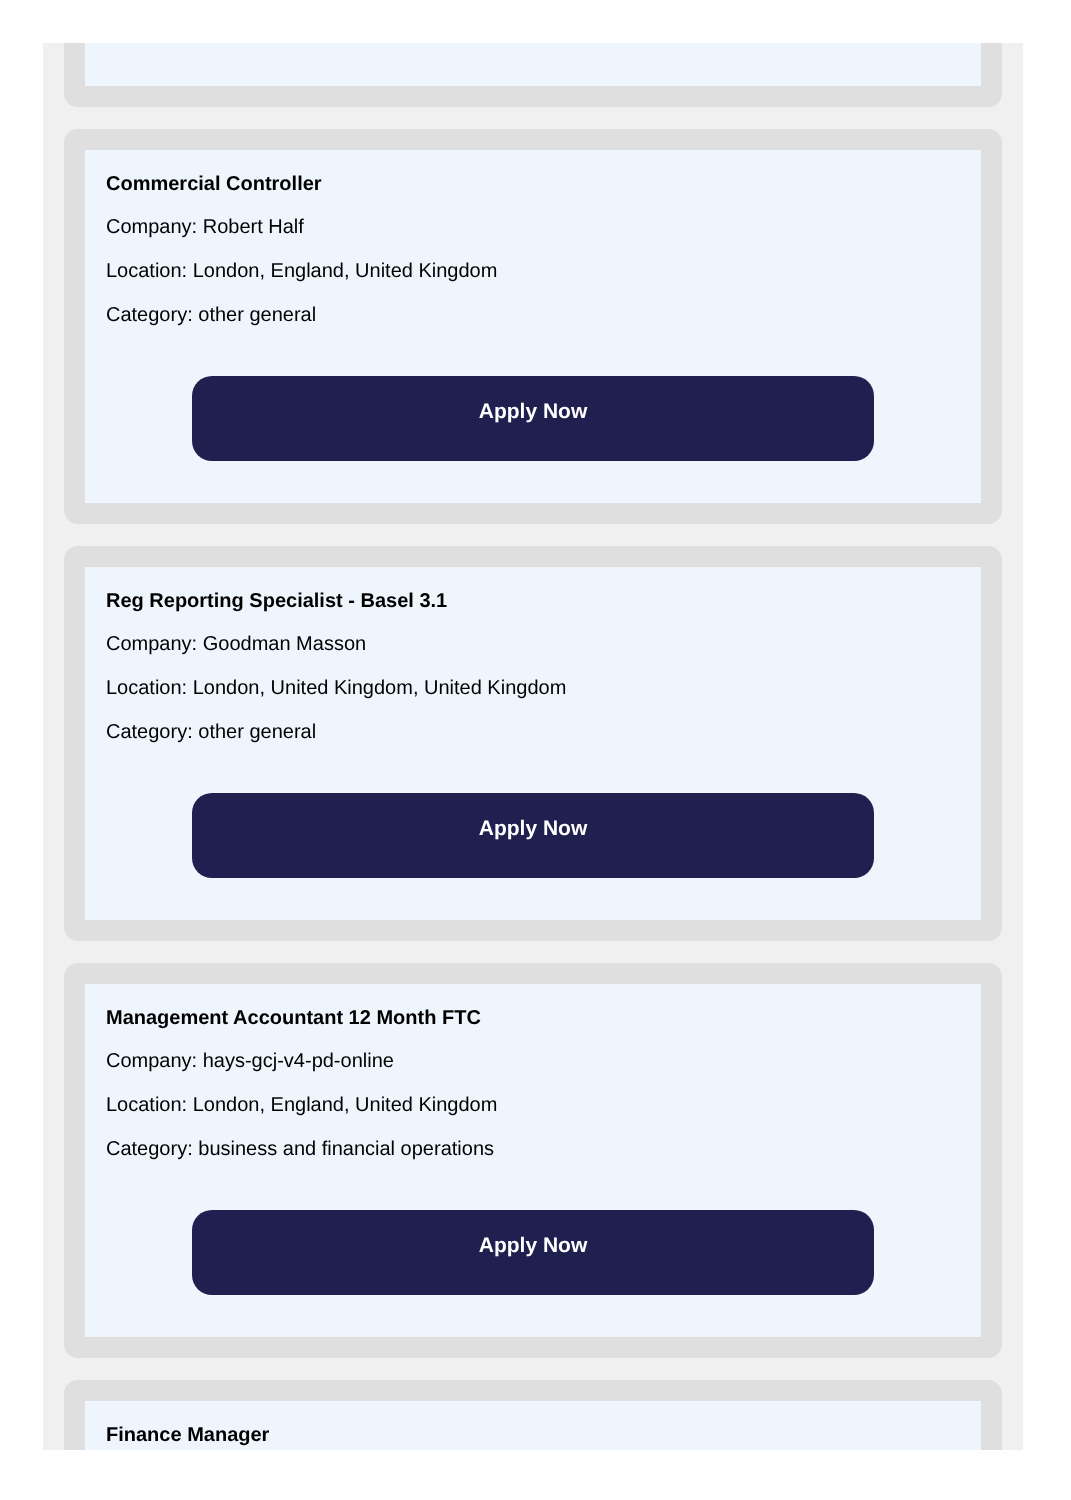Commercial Controller
Company: Robert Half
Location: London, England, United Kingdom
Category: other general
Apply Now
Reg Reporting Specialist - Basel 3.1
Company: Goodman Masson
Location: London, United Kingdom, United Kingdom
Category: other general
Apply Now
Management Accountant 12 Month FTC
Company: hays-gcj-v4-pd-online
Location: London, England, United Kingdom
Category: business and financial operations
Apply Now
Finance Manager